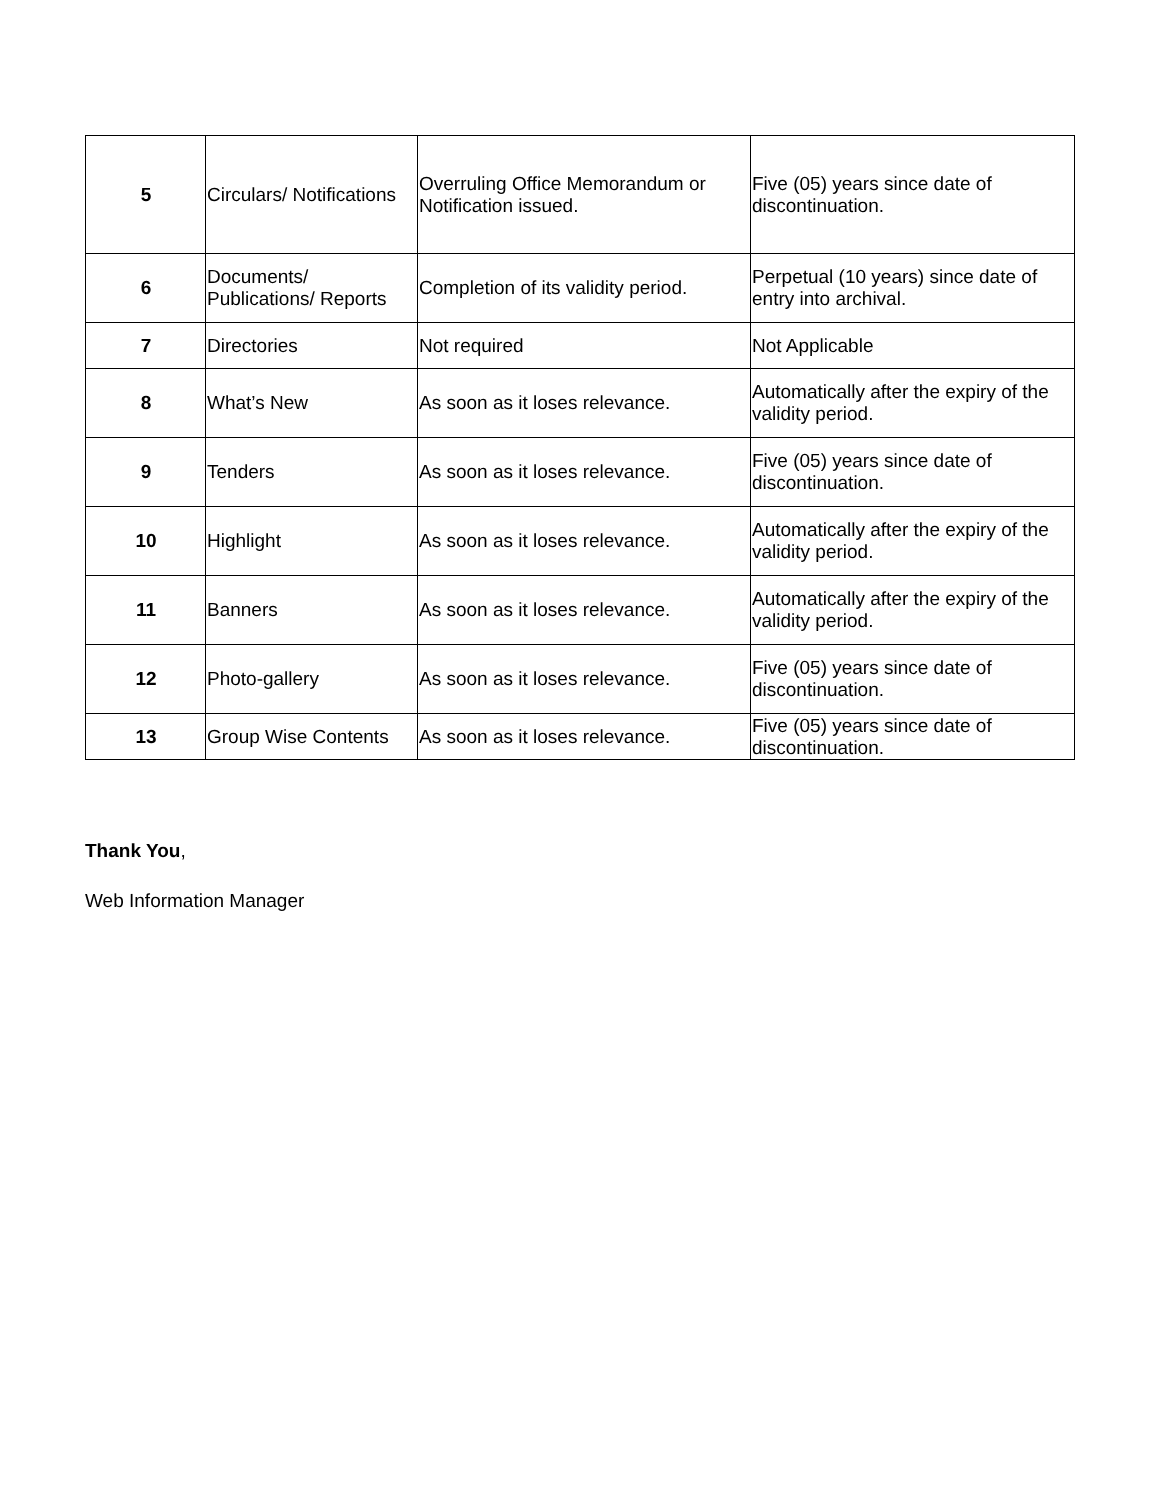| 5 | Circulars/ Notifications | Overruling Office Memorandum or Notification issued. | Five (05) years since date of discontinuation. |
| 6 | Documents/ Publications/ Reports | Completion of its validity period. | Perpetual (10 years) since date of entry into archival. |
| 7 | Directories | Not required | Not Applicable |
| 8 | What’s New | As soon as it loses relevance. | Automatically after the expiry of the validity period. |
| 9 | Tenders | As soon as it loses relevance. | Five (05) years since date of discontinuation. |
| 10 | Highlight | As soon as it loses relevance. | Automatically after the expiry of the validity period. |
| 11 | Banners | As soon as it loses relevance. | Automatically after the expiry of the validity period. |
| 12 | Photo-gallery | As soon as it loses relevance. | Five (05) years since date of discontinuation. |
| 13 | Group Wise Contents | As soon as it loses relevance. | Five (05) years since date of discontinuation. |
Thank You,
Web Information Manager